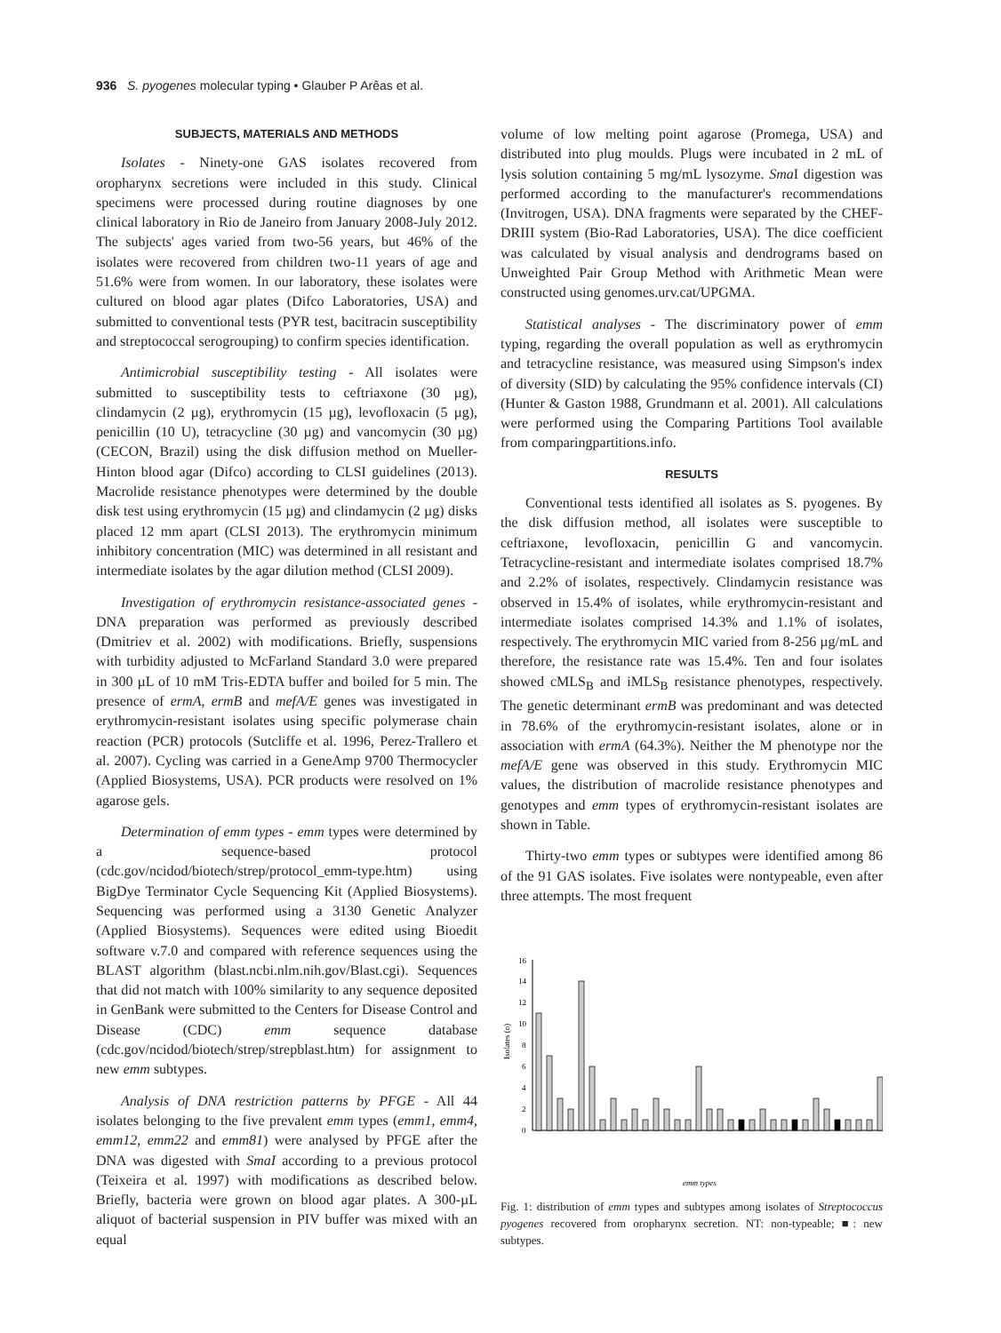936 S. pyogenes molecular typing • Glauber P Arêas et al.
SUBJECTS, MATERIALS AND METHODS
Isolates - Ninety-one GAS isolates recovered from oropharynx secretions were included in this study. Clinical specimens were processed during routine diagnoses by one clinical laboratory in Rio de Janeiro from January 2008-July 2012. The subjects' ages varied from two-56 years, but 46% of the isolates were recovered from children two-11 years of age and 51.6% were from women. In our laboratory, these isolates were cultured on blood agar plates (Difco Laboratories, USA) and submitted to conventional tests (PYR test, bacitracin susceptibility and streptococcal serogrouping) to confirm species identification.
Antimicrobial susceptibility testing - All isolates were submitted to susceptibility tests to ceftriaxone (30 µg), clindamycin (2 µg), erythromycin (15 µg), levofloxacin (5 µg), penicillin (10 U), tetracycline (30 µg) and vancomycin (30 µg) (CECON, Brazil) using the disk diffusion method on Mueller-Hinton blood agar (Difco) according to CLSI guidelines (2013). Macrolide resistance phenotypes were determined by the double disk test using erythromycin (15 µg) and clindamycin (2 µg) disks placed 12 mm apart (CLSI 2013). The erythromycin minimum inhibitory concentration (MIC) was determined in all resistant and intermediate isolates by the agar dilution method (CLSI 2009).
Investigation of erythromycin resistance-associated genes - DNA preparation was performed as previously described (Dmitriev et al. 2002) with modifications. Briefly, suspensions with turbidity adjusted to McFarland Standard 3.0 were prepared in 300 µL of 10 mM Tris-EDTA buffer and boiled for 5 min. The presence of ermA, ermB and mefA/E genes was investigated in erythromycin-resistant isolates using specific polymerase chain reaction (PCR) protocols (Sutcliffe et al. 1996, Perez-Trallero et al. 2007). Cycling was carried in a GeneAmp 9700 Thermocycler (Applied Biosystems, USA). PCR products were resolved on 1% agarose gels.
Determination of emm types - emm types were determined by a sequence-based protocol (cdc.gov/ncidod/biotech/strep/protocol_emm-type.htm) using BigDye Terminator Cycle Sequencing Kit (Applied Biosystems). Sequencing was performed using a 3130 Genetic Analyzer (Applied Biosystems). Sequences were edited using Bioedit software v.7.0 and compared with reference sequences using the BLAST algorithm (blast.ncbi.nlm.nih.gov/Blast.cgi). Sequences that did not match with 100% similarity to any sequence deposited in GenBank were submitted to the Centers for Disease Control and Disease (CDC) emm sequence database (cdc.gov/ncidod/biotech/strep/strepblast.htm) for assignment to new emm subtypes.
Analysis of DNA restriction patterns by PFGE - All 44 isolates belonging to the five prevalent emm types (emm1, emm4, emm12, emm22 and emm81) were analysed by PFGE after the DNA was digested with SmaI according to a previous protocol (Teixeira et al. 1997) with modifications as described below. Briefly, bacteria were grown on blood agar plates. A 300-µL aliquot of bacterial suspension in PIV buffer was mixed with an equal
volume of low melting point agarose (Promega, USA) and distributed into plug moulds. Plugs were incubated in 2 mL of lysis solution containing 5 mg/mL lysozyme. Sma I digestion was performed according to the manufacturer's recommendations (Invitrogen, USA). DNA fragments were separated by the CHEF-DRIII system (Bio-Rad Laboratories, USA). The dice coefficient was calculated by visual analysis and dendrograms based on Unweighted Pair Group Method with Arithmetic Mean were constructed using genomes.urv.cat/UPGMA.
Statistical analyses - The discriminatory power of emm typing, regarding the overall population as well as erythromycin and tetracycline resistance, was measured using Simpson's index of diversity (SID) by calculating the 95% confidence intervals (CI) (Hunter & Gaston 1988, Grundmann et al. 2001). All calculations were performed using the Comparing Partitions Tool available from comparingpartitions.info.
RESULTS
Conventional tests identified all isolates as S. pyogenes. By the disk diffusion method, all isolates were susceptible to ceftriaxone, levofloxacin, penicillin G and vancomycin. Tetracycline-resistant and intermediate isolates comprised 18.7% and 2.2% of isolates, respectively. Clindamycin resistance was observed in 15.4% of isolates, while erythromycin-resistant and intermediate isolates comprised 14.3% and 1.1% of isolates, respectively. The erythromycin MIC varied from 8-256 µg/mL and therefore, the resistance rate was 15.4%. Ten and four isolates showed cMLS<sub>B</sub> and iMLS<sub>B</sub> resistance phenotypes, respectively. The genetic determinant ermB was predominant and was detected in 78.6% of the erythromycin-resistant isolates, alone or in association with ermA (64.3%). Neither the M phenotype nor the mefA/E gene was observed in this study. Erythromycin MIC values, the distribution of macrolide resistance phenotypes and genotypes and emm types of erythromycin-resistant isolates are shown in Table.
Thirty-two emm types or subtypes were identified among 86 of the 91 GAS isolates. Five isolates were nontypeable, even after three attempts. The most frequent
16
14
12
10
8
6
4
2
0
Isolates (n)
emm types
Fig. 1: distribution of emm types and subtypes among isolates of Streptococcus pyogenes recovered from oropharynx secretion. NT: non-typeable; ■: new subtypes.